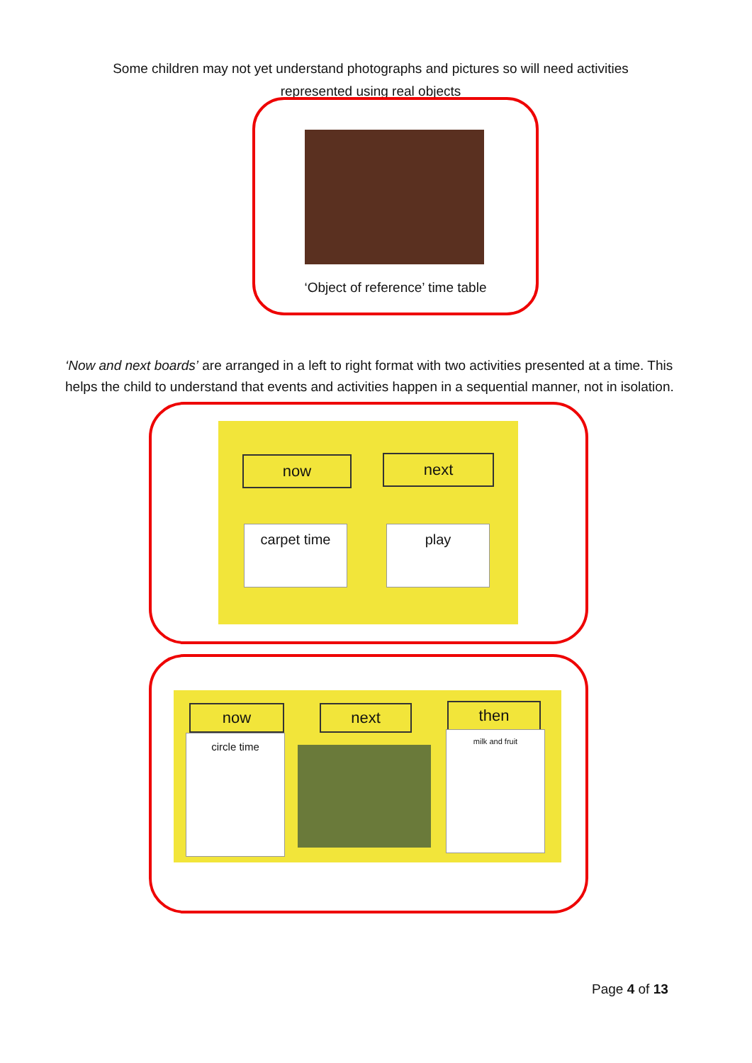Some children may not yet understand photographs and pictures so will need activities represented using real objects
‘Object of reference’ time table
‘Now and next boards’ are arranged in a left to right format with two activities presented at a time. This helps the child to understand that events and activities happen in a sequential manner, not in isolation.
now next
carpet time play
now next then
circle time milk and fruit
Page 4 of 13